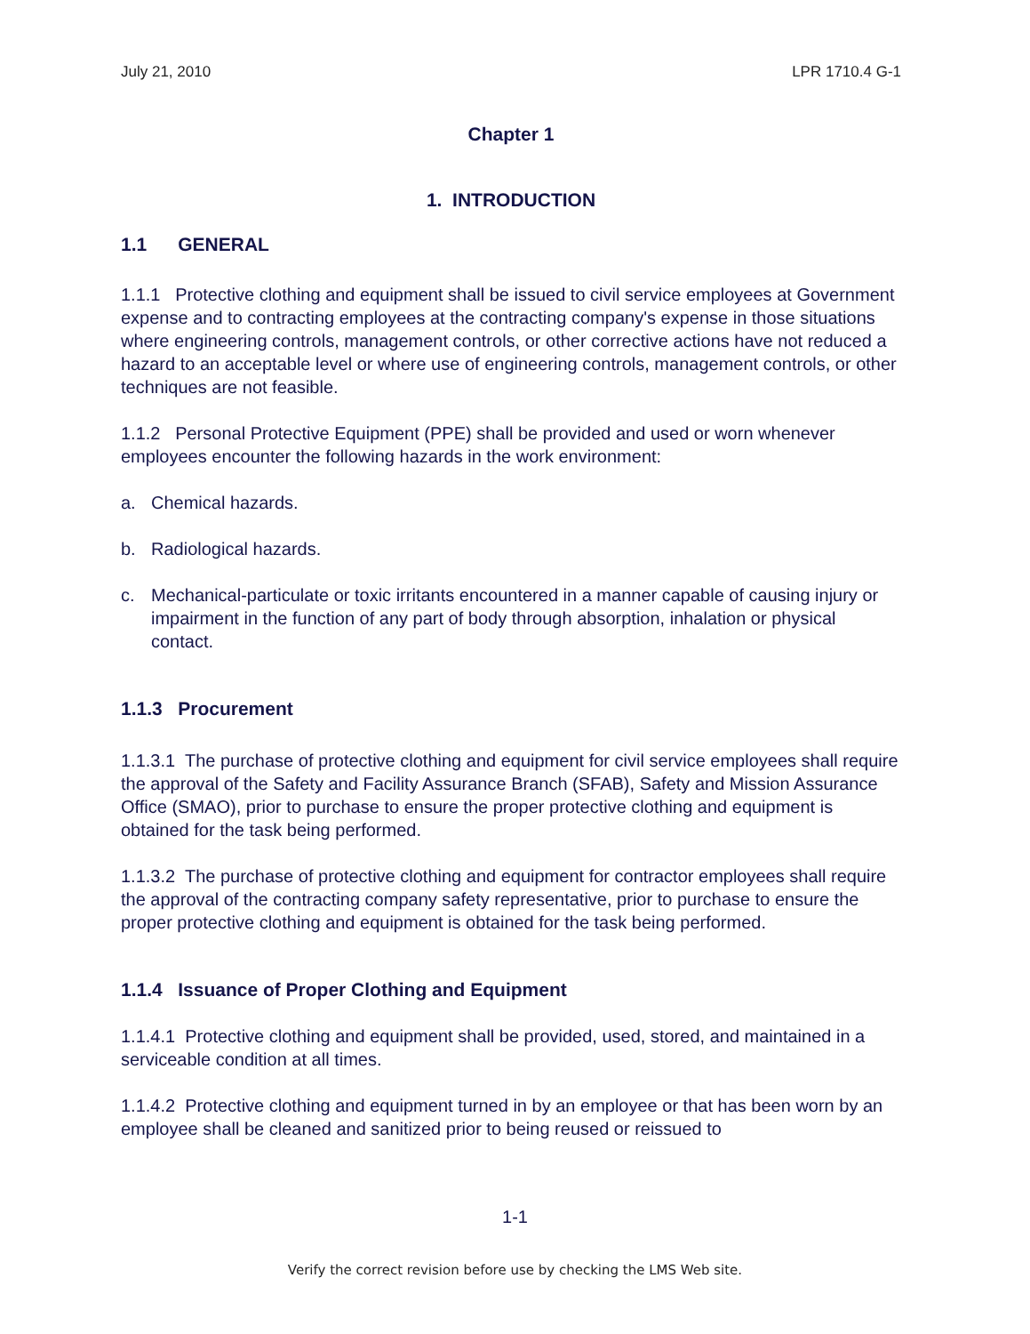July 21, 2010 LPR 1710.4 G-1
Chapter 1
1. INTRODUCTION
1.1 GENERAL
1.1.1 Protective clothing and equipment shall be issued to civil service employees at Government expense and to contracting employees at the contracting company's expense in those situations where engineering controls, management controls, or other corrective actions have not reduced a hazard to an acceptable level or where use of engineering controls, management controls, or other techniques are not feasible.
1.1.2 Personal Protective Equipment (PPE) shall be provided and used or worn whenever employees encounter the following hazards in the work environment:
a. Chemical hazards.
b. Radiological hazards.
c. Mechanical-particulate or toxic irritants encountered in a manner capable of causing injury or impairment in the function of any part of body through absorption, inhalation or physical contact.
1.1.3 Procurement
1.1.3.1 The purchase of protective clothing and equipment for civil service employees shall require the approval of the Safety and Facility Assurance Branch (SFAB), Safety and Mission Assurance Office (SMAO), prior to purchase to ensure the proper protective clothing and equipment is obtained for the task being performed.
1.1.3.2 The purchase of protective clothing and equipment for contractor employees shall require the approval of the contracting company safety representative, prior to purchase to ensure the proper protective clothing and equipment is obtained for the task being performed.
1.1.4 Issuance of Proper Clothing and Equipment
1.1.4.1 Protective clothing and equipment shall be provided, used, stored, and maintained in a serviceable condition at all times.
1.1.4.2 Protective clothing and equipment turned in by an employee or that has been worn by an employee shall be cleaned and sanitized prior to being reused or reissued to
1-1
Verify the correct revision before use by checking the LMS Web site.